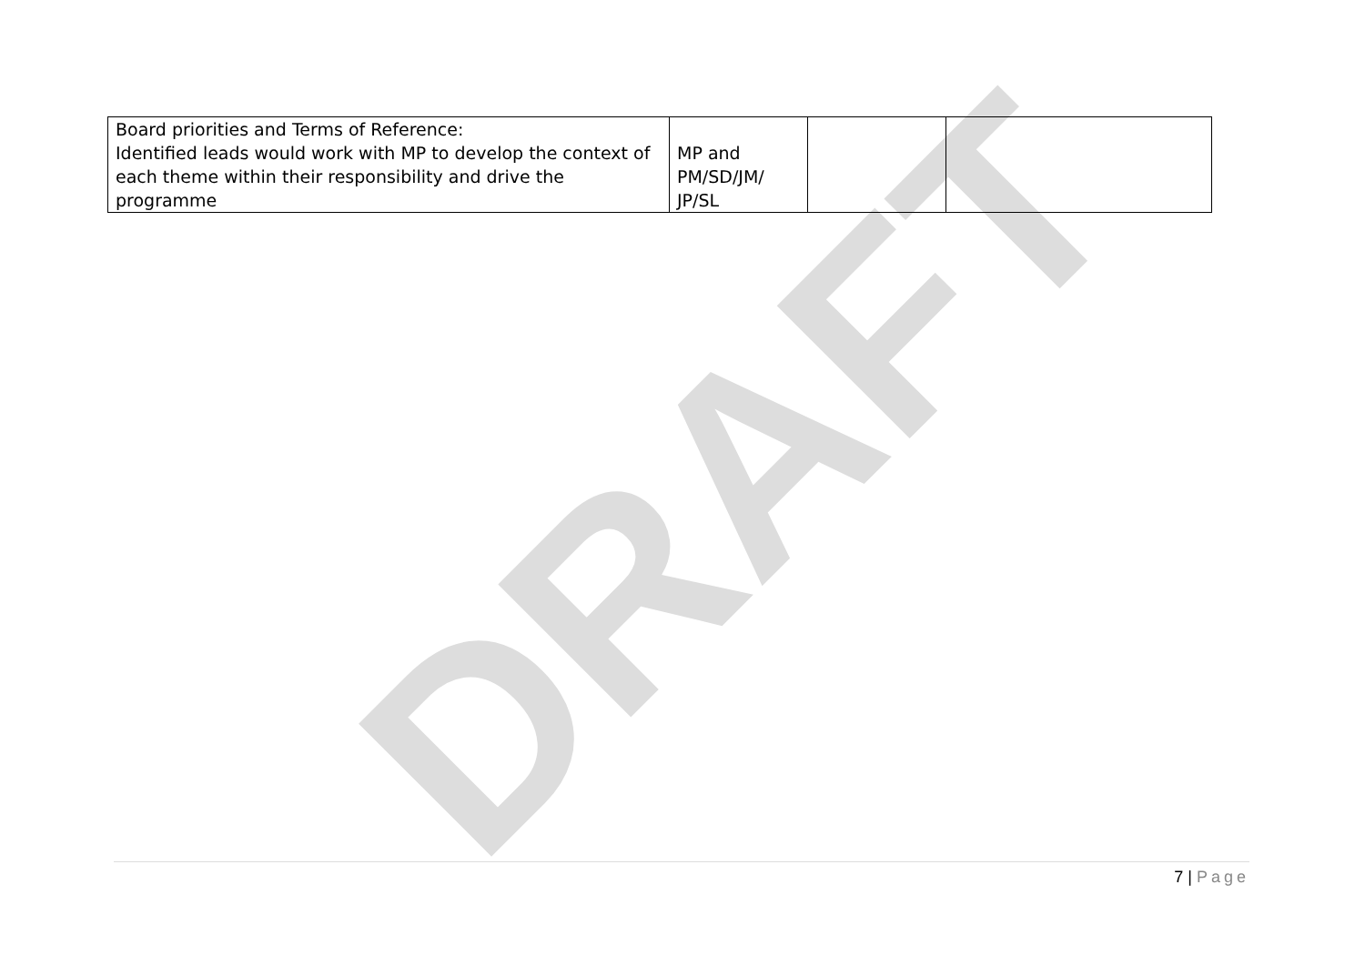DRAFT
| Board priorities and Terms of Reference: Identified leads would work with MP to develop the context of each theme within their responsibility and drive the programme | MP and PM/SD/JM/ JP/SL | | |
7 | Page